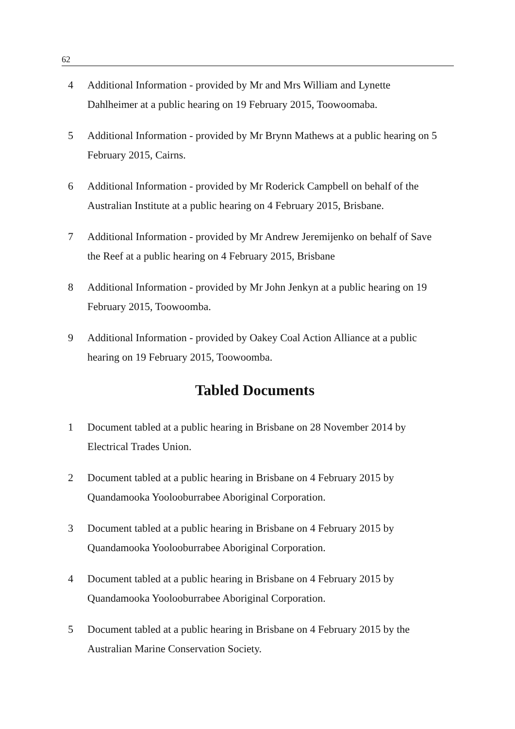62
4 Additional Information - provided by Mr and Mrs William and Lynette Dahlheimer at a public hearing on 19 February 2015, Toowoomaba.
5 Additional Information - provided by Mr Brynn Mathews at a public hearing on 5 February 2015, Cairns.
6 Additional Information - provided by Mr Roderick Campbell on behalf of the Australian Institute at a public hearing on 4 February 2015, Brisbane.
7 Additional Information - provided by Mr Andrew Jeremijenko on behalf of Save the Reef at a public hearing on 4 February 2015, Brisbane
8 Additional Information - provided by Mr John Jenkyn at a public hearing on 19 February 2015, Toowoomba.
9 Additional Information - provided by Oakey Coal Action Alliance at a public hearing on 19 February 2015, Toowoomba.
Tabled Documents
1 Document tabled at a public hearing in Brisbane on 28 November 2014 by Electrical Trades Union.
2 Document tabled at a public hearing in Brisbane on 4 February 2015 by Quandamooka Yoolooburrabee Aboriginal Corporation.
3 Document tabled at a public hearing in Brisbane on 4 February 2015 by Quandamooka Yoolooburrabee Aboriginal Corporation.
4 Document tabled at a public hearing in Brisbane on 4 February 2015 by Quandamooka Yoolooburrabee Aboriginal Corporation.
5 Document tabled at a public hearing in Brisbane on 4 February 2015 by the Australian Marine Conservation Society.